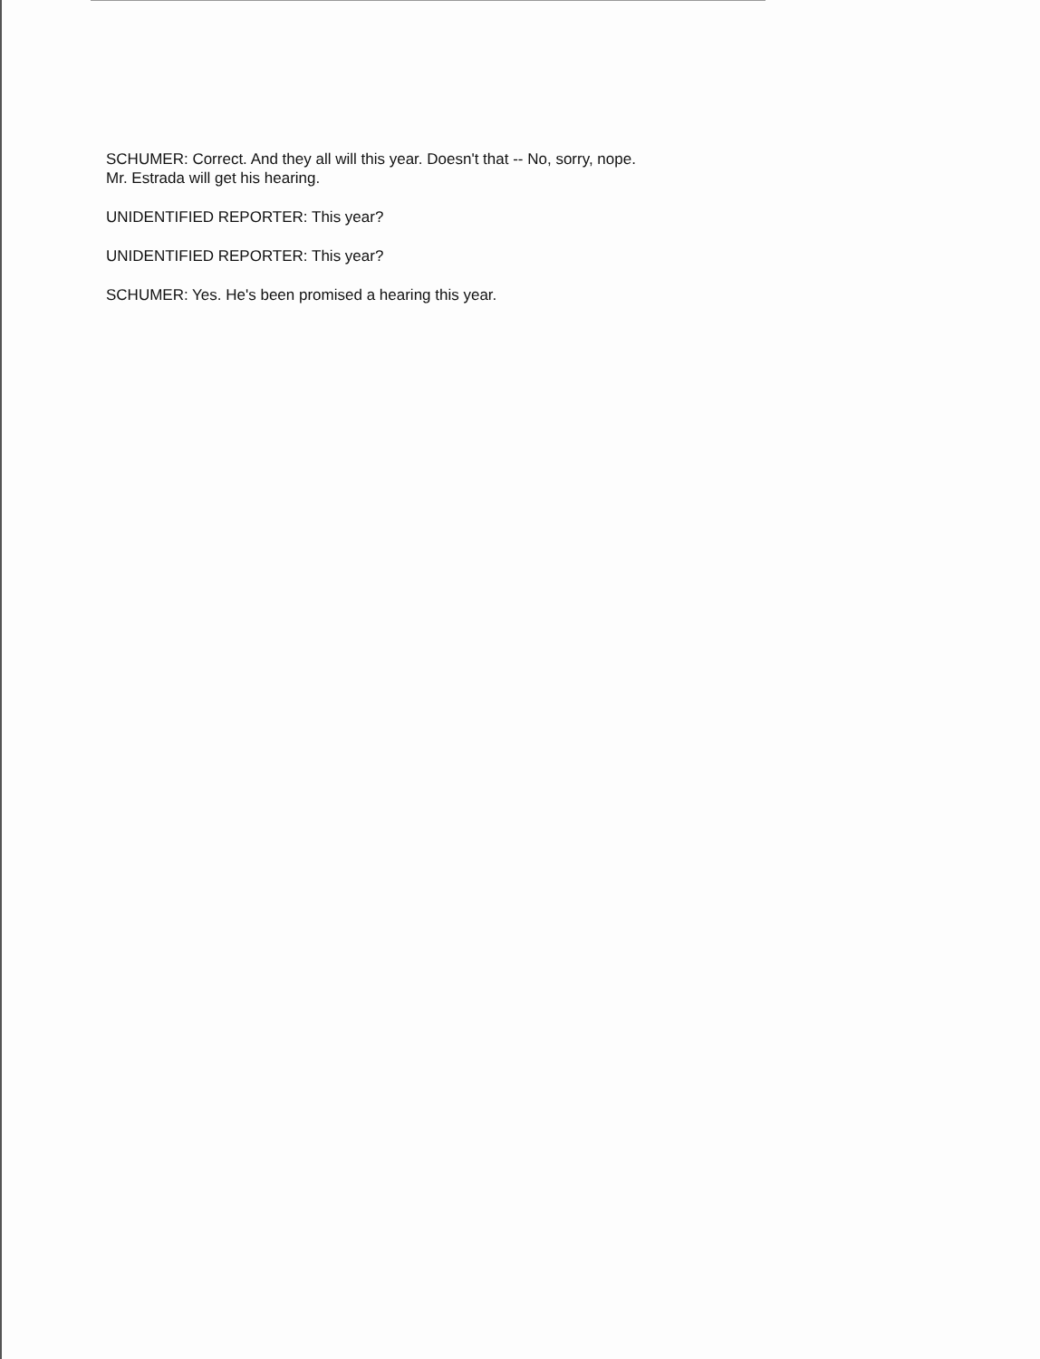SCHUMER: Correct. And they all will this year. Doesn't that -- No, sorry, nope.
Mr. Estrada will get his hearing.
UNIDENTIFIED REPORTER: This year?
UNIDENTIFIED REPORTER: This year?
SCHUMER: Yes. He's been promised a hearing this year.